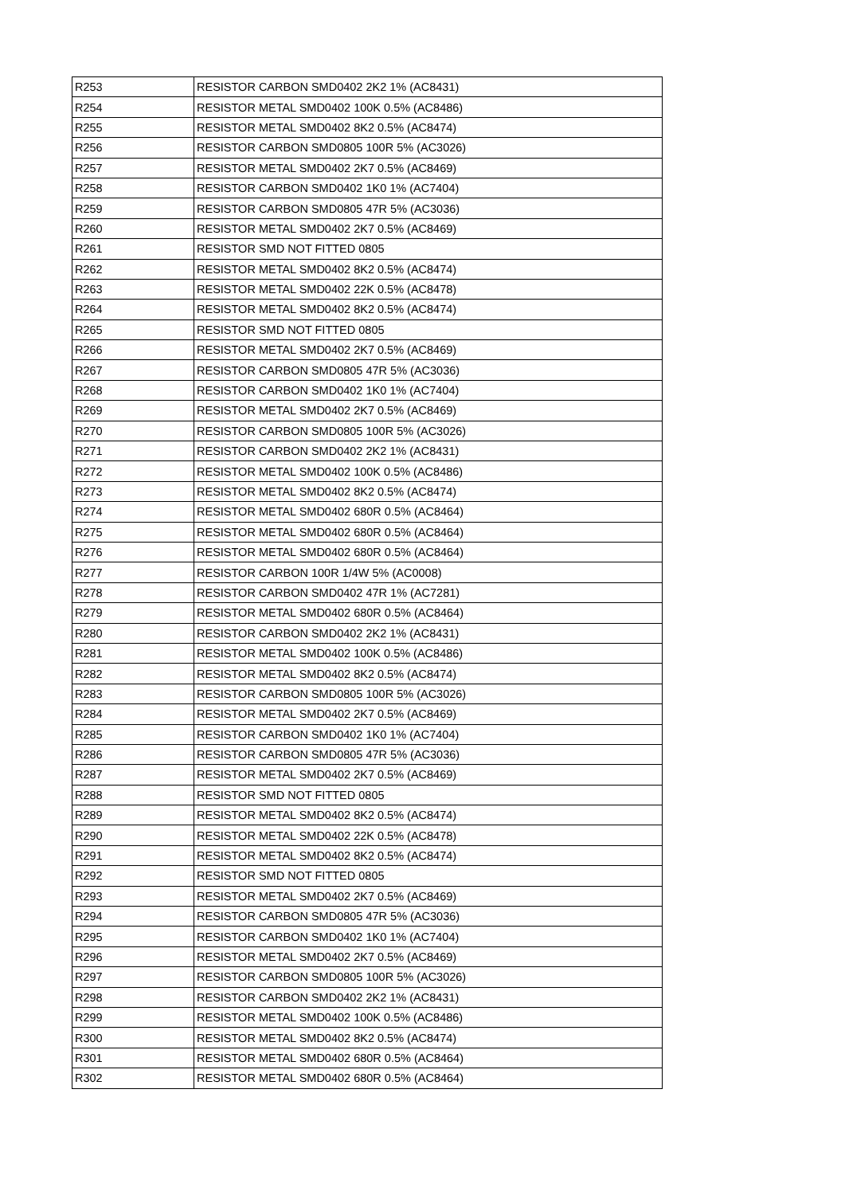| R253 | RESISTOR CARBON SMD0402 2K2 1% (AC8431) |
| R254 | RESISTOR METAL SMD0402 100K 0.5% (AC8486) |
| R255 | RESISTOR METAL SMD0402 8K2 0.5% (AC8474) |
| R256 | RESISTOR CARBON SMD0805 100R 5% (AC3026) |
| R257 | RESISTOR METAL SMD0402 2K7 0.5% (AC8469) |
| R258 | RESISTOR CARBON SMD0402 1K0 1% (AC7404) |
| R259 | RESISTOR CARBON SMD0805 47R 5% (AC3036) |
| R260 | RESISTOR METAL SMD0402 2K7 0.5% (AC8469) |
| R261 | RESISTOR SMD NOT FITTED 0805 |
| R262 | RESISTOR METAL SMD0402 8K2 0.5% (AC8474) |
| R263 | RESISTOR METAL SMD0402 22K 0.5% (AC8478) |
| R264 | RESISTOR METAL SMD0402 8K2 0.5% (AC8474) |
| R265 | RESISTOR SMD NOT FITTED 0805 |
| R266 | RESISTOR METAL SMD0402 2K7 0.5% (AC8469) |
| R267 | RESISTOR CARBON SMD0805 47R 5% (AC3036) |
| R268 | RESISTOR CARBON SMD0402 1K0 1% (AC7404) |
| R269 | RESISTOR METAL SMD0402 2K7 0.5% (AC8469) |
| R270 | RESISTOR CARBON SMD0805 100R 5% (AC3026) |
| R271 | RESISTOR CARBON SMD0402 2K2 1% (AC8431) |
| R272 | RESISTOR METAL SMD0402 100K 0.5% (AC8486) |
| R273 | RESISTOR METAL SMD0402 8K2 0.5% (AC8474) |
| R274 | RESISTOR METAL SMD0402 680R 0.5% (AC8464) |
| R275 | RESISTOR METAL SMD0402 680R 0.5% (AC8464) |
| R276 | RESISTOR METAL SMD0402 680R 0.5% (AC8464) |
| R277 | RESISTOR CARBON 100R 1/4W 5% (AC0008) |
| R278 | RESISTOR CARBON SMD0402 47R 1% (AC7281) |
| R279 | RESISTOR METAL SMD0402 680R 0.5% (AC8464) |
| R280 | RESISTOR CARBON SMD0402 2K2 1% (AC8431) |
| R281 | RESISTOR METAL SMD0402 100K 0.5% (AC8486) |
| R282 | RESISTOR METAL SMD0402 8K2 0.5% (AC8474) |
| R283 | RESISTOR CARBON SMD0805 100R 5% (AC3026) |
| R284 | RESISTOR METAL SMD0402 2K7 0.5% (AC8469) |
| R285 | RESISTOR CARBON SMD0402 1K0 1% (AC7404) |
| R286 | RESISTOR CARBON SMD0805 47R 5% (AC3036) |
| R287 | RESISTOR METAL SMD0402 2K7 0.5% (AC8469) |
| R288 | RESISTOR SMD NOT FITTED 0805 |
| R289 | RESISTOR METAL SMD0402 8K2 0.5% (AC8474) |
| R290 | RESISTOR METAL SMD0402 22K 0.5% (AC8478) |
| R291 | RESISTOR METAL SMD0402 8K2 0.5% (AC8474) |
| R292 | RESISTOR SMD NOT FITTED 0805 |
| R293 | RESISTOR METAL SMD0402 2K7 0.5% (AC8469) |
| R294 | RESISTOR CARBON SMD0805 47R 5% (AC3036) |
| R295 | RESISTOR CARBON SMD0402 1K0 1% (AC7404) |
| R296 | RESISTOR METAL SMD0402 2K7 0.5% (AC8469) |
| R297 | RESISTOR CARBON SMD0805 100R 5% (AC3026) |
| R298 | RESISTOR CARBON SMD0402 2K2 1% (AC8431) |
| R299 | RESISTOR METAL SMD0402 100K 0.5% (AC8486) |
| R300 | RESISTOR METAL SMD0402 8K2 0.5% (AC8474) |
| R301 | RESISTOR METAL SMD0402 680R 0.5% (AC8464) |
| R302 | RESISTOR METAL SMD0402 680R 0.5% (AC8464) |